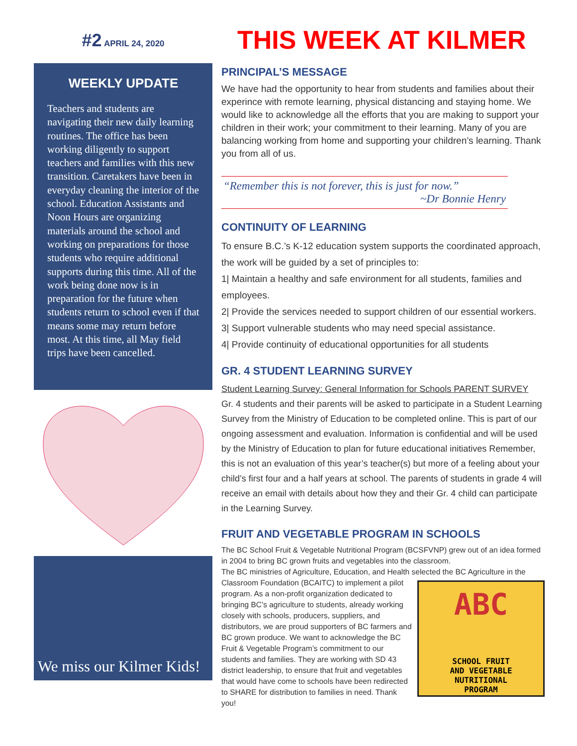#2 APRIL 24, 2020
WEEKLY UPDATE
Teachers and students are navigating their new daily learning routines. The office has been working diligently to support teachers and families with this new transition. Caretakers have been in everyday cleaning the interior of the school. Education Assistants and Noon Hours are organizing materials around the school and working on preparations for those students who require additional supports during this time. All of the work being done now is in preparation for the future when students return to school even if that means some may return before most. At this time, all May field trips have been cancelled.
We miss our Kilmer Kids!
THIS WEEK AT KILMER
PRINCIPAL’S MESSAGE
We have had the opportunity to hear from students and families about their experince with remote learning, physical distancing and staying home. We would like to acknowledge all the efforts that you are making to support your children in their work; your commitment to their learning. Many of you are balancing working from home and supporting your children’s learning. Thank you from all of us.
“Remember this is not forever, this is just for now.”
~Dr Bonnie Henry
CONTINUITY OF LEARNING
To ensure B.C.’s K-12 education system supports the coordinated approach, the work will be guided by a set of principles to:
1| Maintain a healthy and safe environment for all students, families and employees.
2| Provide the services needed to support children of our essential workers.
3| Support vulnerable students who may need special assistance.
4| Provide continuity of educational opportunities for all students
GR. 4 STUDENT LEARNING SURVEY
Student Learning Survey: General Information for Schools PARENT SURVEY
Gr. 4 students and their parents will be asked to participate in a Student Learning Survey from the Ministry of Education to be completed online. This is part of our ongoing assessment and evaluation. Information is confidential and will be used by the Ministry of Education to plan for future educational initiatives Remember, this is not an evaluation of this year’s teacher(s) but more of a feeling about your child’s first four and a half years at school. The parents of students in grade 4 will receive an email with details about how they and their Gr. 4 child can participate in the Learning Survey.
FRUIT AND VEGETABLE PROGRAM IN SCHOOLS
The BC School Fruit & Vegetable Nutritional Program (BCSFVNP) grew out of an idea formed in 2004 to bring BC grown fruits and vegetables into the classroom.
The BC ministries of Agriculture, Education, and Health selected the BC Agriculture in the
ABC
SCHOOL FRUIT
AND VEGETABLE
NUTRITIONAL
PROGRAM
Classroom Foundation (BCAITC) to implement a pilot program. As a non-profit organization dedicated to bringing BC’s agriculture to students, already working closely with schools, producers, suppliers, and distributors, we are proud supporters of BC farmers and BC grown produce. We want to acknowledge the BC Fruit & Vegetable Program’s commitment to our students and families. They are working with SD 43 district leadership, to ensure that fruit and vegetables that would have come to schools have been redirected to SHARE for distribution to families in need. Thank you!